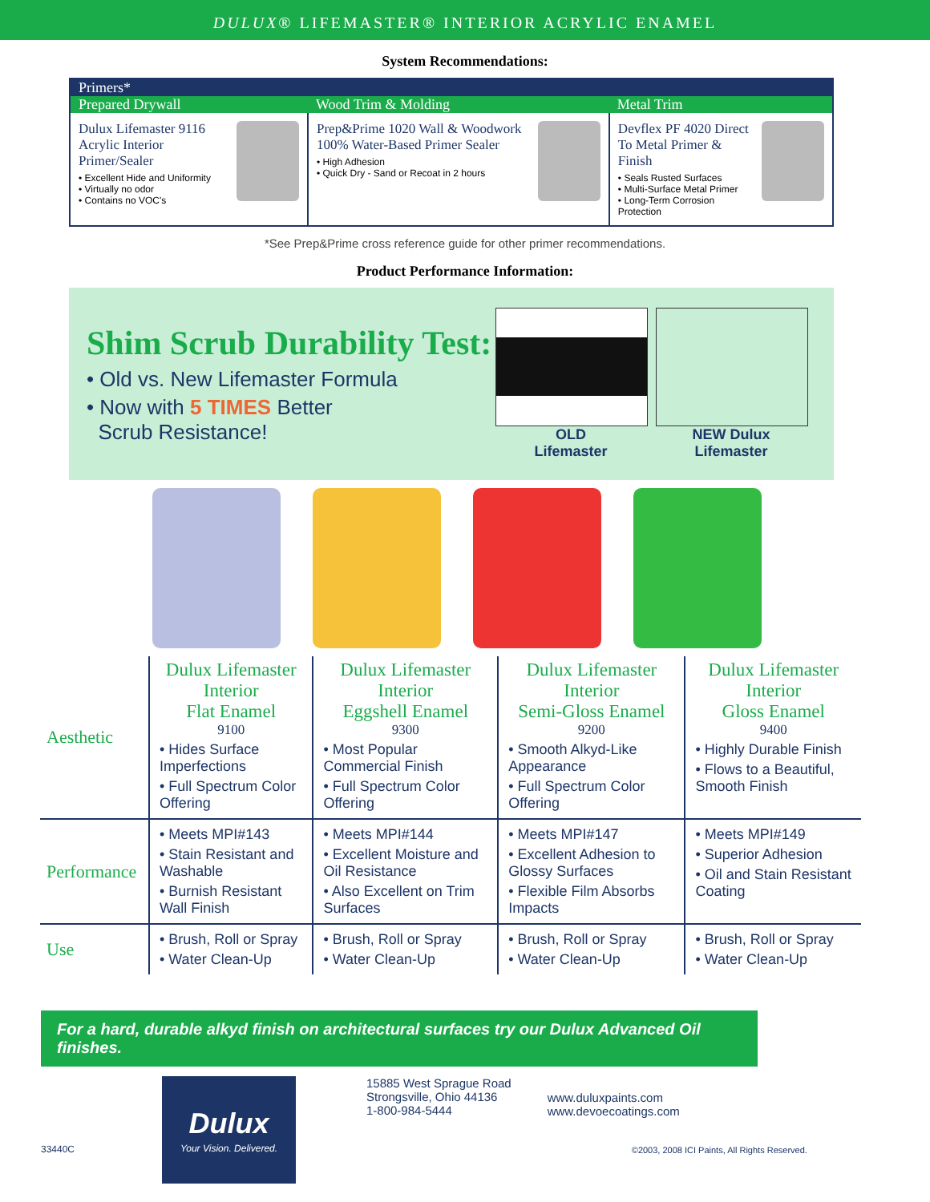DULUX® LIFEMASTER® INTERIOR ACRYLIC ENAMEL
System Recommendations:
| Primers* | | |
| --- | --- | --- |
| Prepared Drywall | Wood Trim & Molding | Metal Trim |
| Dulux Lifemaster 9116 Acrylic Interior Primer/Sealer • Excellent Hide and Uniformity • Virtually no odor • Contains no VOC's | Prep&Prime 1020 Wall & Woodwork 100% Water-Based Primer Sealer • High Adhesion • Quick Dry - Sand or Recoat in 2 hours | Devflex PF 4020 Direct To Metal Primer & Finish • Seals Rusted Surfaces • Multi-Surface Metal Primer • Long-Term Corrosion Protection |
*See Prep&Prime cross reference guide for other primer recommendations.
Product Performance Information:
Shim Scrub Durability Test:
• Old vs. New Lifemaster Formula
• Now with 5 TIMES Better
Scrub Resistance!
OLD
Lifemaster
NEW Dulux
Lifemaster
| Aesthetic | Dulux Lifemaster Interior Flat Enamel 9100 • Hides Surface Imperfections • Full Spectrum Color Offering | Dulux Lifemaster Interior Eggshell Enamel 9300 • Most Popular Commercial Finish • Full Spectrum Color Offering | Dulux Lifemaster Interior Semi-Gloss Enamel 9200 • Smooth Alkyd-Like Appearance • Full Spectrum Color Offering | Dulux Lifemaster Interior Gloss Enamel 9400 • Highly Durable Finish • Flows to a Beautiful, Smooth Finish |
| Performance | • Meets MPI#143 • Stain Resistant and Washable • Burnish Resistant Wall Finish | • Meets MPI#144 • Excellent Moisture and Oil Resistance • Also Excellent on Trim Surfaces | • Meets MPI#147 • Excellent Adhesion to Glossy Surfaces • Flexible Film Absorbs Impacts | • Meets MPI#149 • Superior Adhesion • Oil and Stain Resistant Coating |
| Use | • Brush, Roll or Spray • Water Clean-Up | • Brush, Roll or Spray • Water Clean-Up | • Brush, Roll or Spray • Water Clean-Up | • Brush, Roll or Spray • Water Clean-Up |
For a hard, durable alkyd finish on architectural surfaces try our Dulux Advanced Oil finishes.
33440C
Dulux
Your Vision. Delivered.
15885 West Sprague Road
Strongsville, Ohio 44136
1-800-984-5444
www.duluxpaints.com
www.devoecoatings.com
©2003, 2008 ICI Paints, All Rights Reserved.